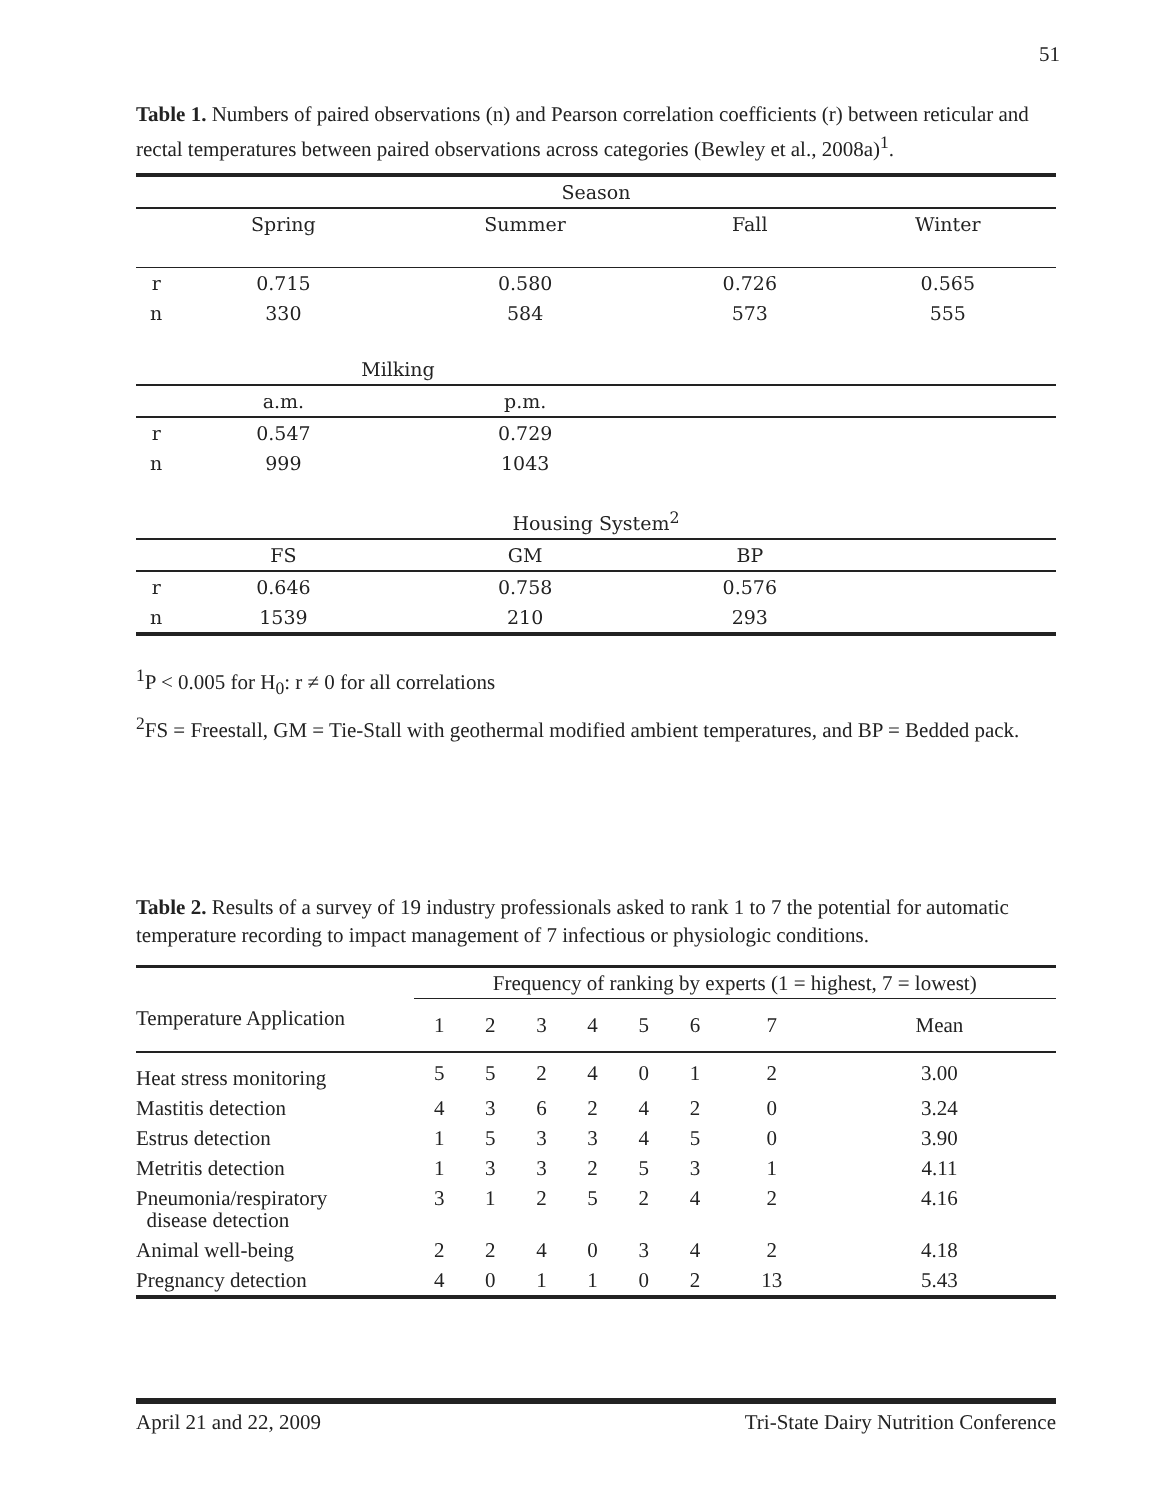51
Table 1. Numbers of paired observations (n) and Pearson correlation coefficients (r) between reticular and rectal temperatures between paired observations across categories (Bewley et al., 2008a)<sup>1</sup>.
| Season | | | | | |
| --- | --- | --- | --- | --- | --- |
| | Spring | Summer | Fall | Winter | |
| r | 0.715 | 0.580 | 0.726 | 0.565 | |
| n | 330 | 584 | 573 | 555 | |
| Milking | | | | | |
| | a.m. | p.m. | | | |
| r | 0.547 | 0.729 | | | |
| n | 999 | 1043 | | | |
| Housing System<sup>2</sup> | | | | | |
| | FS | GM | BP | | |
| r | 0.646 | 0.758 | 0.576 | | |
| n | 1539 | 210 | 293 | | |
<sup>1</sup> P < 0.005 for H<sub>0</sub>: r ≠ 0 for all correlations
<sup>2</sup> FS = Freestall, GM = Tie-Stall with geothermal modified ambient temperatures, and BP = Bedded pack.
Table 2. Results of a survey of 19 industry professionals asked to rank 1 to 7 the potential for automatic temperature recording to impact management of 7 infectious or physiologic conditions.
| | Frequency of ranking by experts (1 = highest, 7 = lowest) | | | | | | | |
| --- | --- | --- | --- | --- | --- | --- | --- | --- |
| Temperature Application | 1 | 2 | 3 | 4 | 5 | 6 | 7 | Mean |
| Heat stress monitoring | 5 | 5 | 2 | 4 | 0 | 1 | 2 | 3.00 |
| Mastitis detection | 4 | 3 | 6 | 2 | 4 | 2 | 0 | 3.24 |
| Estrus detection | 1 | 5 | 3 | 3 | 4 | 5 | 0 | 3.90 |
| Metritis detection | 1 | 3 | 3 | 2 | 5 | 3 | 1 | 4.11 |
| Pneumonia/respiratory disease detection | 3 | 1 | 2 | 5 | 2 | 4 | 2 | 4.16 |
| Animal well-being | 2 | 2 | 4 | 0 | 3 | 4 | 2 | 4.18 |
| Pregnancy detection | 4 | 0 | 1 | 1 | 0 | 2 | 13 | 5.43 |
April 21 and 22, 2009 Tri-State Dairy Nutrition Conference